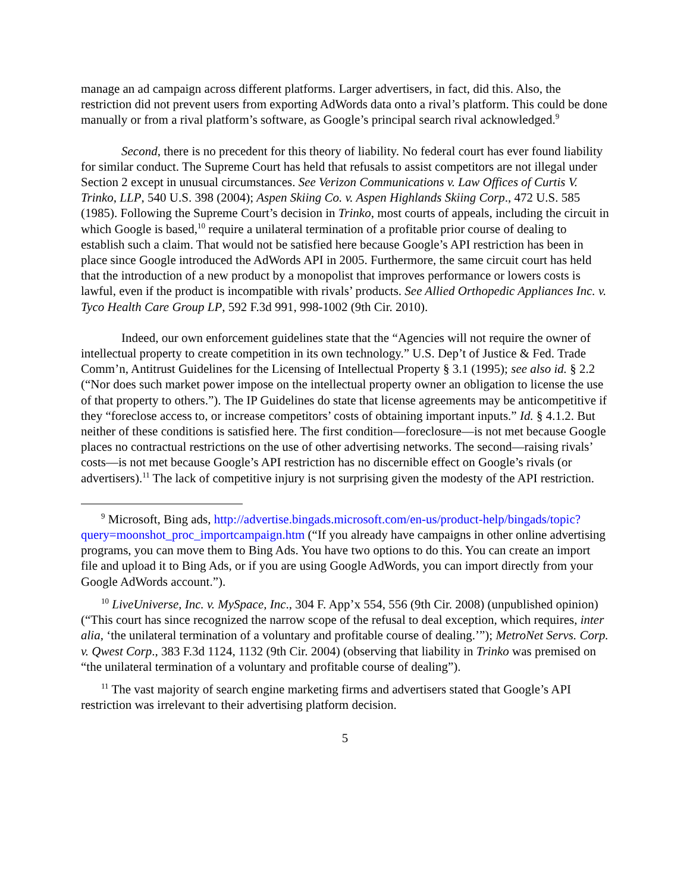manage an ad campaign across different platforms. Larger advertisers, in fact, did this. Also, the restriction did not prevent users from exporting AdWords data onto a rival’s platform. This could be done manually or from a rival platform’s software, as Google’s principal search rival acknowledged.<sup>9</sup>
Second, there is no precedent for this theory of liability. No federal court has ever found liability for similar conduct. The Supreme Court has held that refusals to assist competitors are not illegal under Section 2 except in unusual circumstances. See Verizon Communications v. Law Offices of Curtis V. Trinko, LLP, 540 U.S. 398 (2004); Aspen Skiing Co. v. Aspen Highlands Skiing Corp., 472 U.S. 585 (1985). Following the Supreme Court’s decision in Trinko, most courts of appeals, including the circuit in which Google is based,<sup>10</sup> require a unilateral termination of a profitable prior course of dealing to establish such a claim. That would not be satisfied here because Google’s API restriction has been in place since Google introduced the AdWords API in 2005. Furthermore, the same circuit court has held that the introduction of a new product by a monopolist that improves performance or lowers costs is lawful, even if the product is incompatible with rivals’ products. See Allied Orthopedic Appliances Inc. v. Tyco Health Care Group LP, 592 F.3d 991, 998-1002 (9th Cir. 2010).
Indeed, our own enforcement guidelines state that the “Agencies will not require the owner of intellectual property to create competition in its own technology.” U.S. Dep’t of Justice & Fed. Trade Comm’n, Antitrust Guidelines for the Licensing of Intellectual Property § 3.1 (1995); see also id. § 2.2 (“Nor does such market power impose on the intellectual property owner an obligation to license the use of that property to others.”). The IP Guidelines do state that license agreements may be anticompetitive if they “foreclose access to, or increase competitors’ costs of obtaining important inputs.” Id. § 4.1.2. But neither of these conditions is satisfied here. The first condition—foreclosure—is not met because Google places no contractual restrictions on the use of other advertising networks. The second—raising rivals’ costs—is not met because Google’s API restriction has no discernible effect on Google’s rivals (or advertisers).<sup>11</sup> The lack of competitive injury is not surprising given the modesty of the API restriction.
<sup>9</sup> Microsoft, Bing ads, http://advertise.bingads.microsoft.com/en-us/product-help/bingads/topic?query=moonshot_proc_importcampaign.htm (“If you already have campaigns in other online advertising programs, you can move them to Bing Ads. You have two options to do this. You can create an import file and upload it to Bing Ads, or if you are using Google AdWords, you can import directly from your Google AdWords account.”).
<sup>10</sup> LiveUniverse, Inc. v. MySpace, Inc., 304 F. App’x 554, 556 (9th Cir. 2008) (unpublished opinion) (“This court has since recognized the narrow scope of the refusal to deal exception, which requires, inter alia, ‘the unilateral termination of a voluntary and profitable course of dealing.’”); MetroNet Servs. Corp. v. Qwest Corp., 383 F.3d 1124, 1132 (9th Cir. 2004) (observing that liability in Trinko was premised on “the unilateral termination of a voluntary and profitable course of dealing”).
<sup>11</sup> The vast majority of search engine marketing firms and advertisers stated that Google’s API restriction was irrelevant to their advertising platform decision.
5